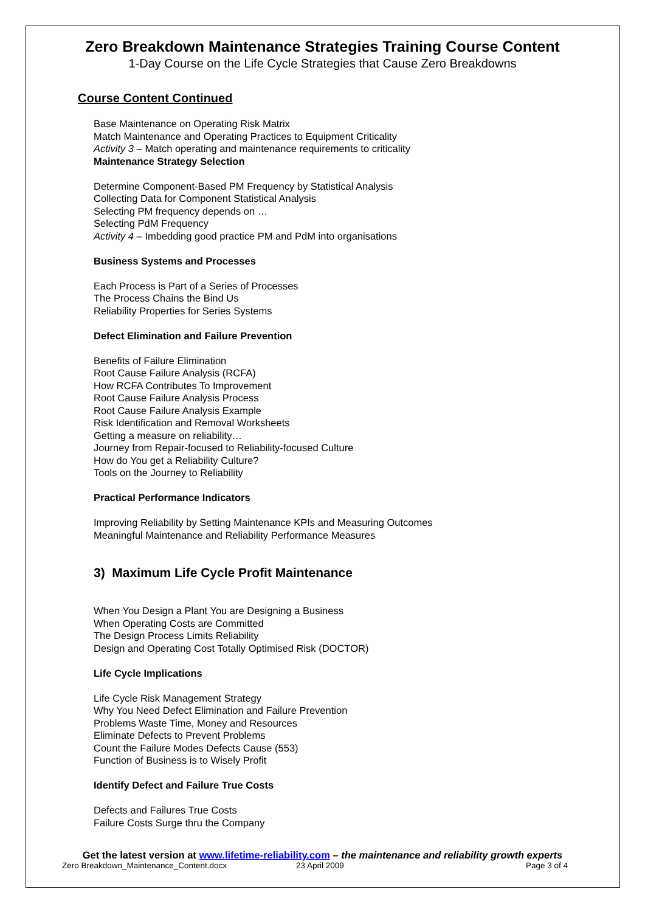Zero Breakdown Maintenance Strategies Training Course Content
1-Day Course on the Life Cycle Strategies that Cause Zero Breakdowns
Course Content Continued
Base Maintenance on Operating Risk Matrix
Match Maintenance and Operating Practices to Equipment Criticality
Activity 3 – Match operating and maintenance requirements to criticality
Maintenance Strategy Selection
Determine Component-Based PM Frequency by Statistical Analysis
Collecting Data for Component Statistical Analysis
Selecting PM frequency depends on …
Selecting PdM Frequency
Activity 4 – Imbedding good practice PM and PdM into organisations
Business Systems and Processes
Each Process is Part of a Series of Processes
The Process Chains the Bind Us
Reliability Properties for Series Systems
Defect Elimination and Failure Prevention
Benefits of Failure Elimination
Root Cause Failure Analysis (RCFA)
How RCFA Contributes To Improvement
Root Cause Failure Analysis Process
Root Cause Failure Analysis Example
Risk Identification and Removal Worksheets
Getting a measure on reliability…
Journey from Repair-focused to Reliability-focused Culture
How do You get a Reliability Culture?
Tools on the Journey to Reliability
Practical Performance Indicators
Improving Reliability by Setting Maintenance KPIs and Measuring Outcomes
Meaningful Maintenance and Reliability Performance Measures
3) Maximum Life Cycle Profit Maintenance
When You Design a Plant You are Designing a Business
When Operating Costs are Committed
The Design Process Limits Reliability
Design and Operating Cost Totally Optimised Risk (DOCTOR)
Life Cycle Implications
Life Cycle Risk Management Strategy
Why You Need Defect Elimination and Failure Prevention
Problems Waste Time, Money and Resources
Eliminate Defects to Prevent Problems
Count the Failure Modes Defects Cause (553)
Function of Business is to Wisely Profit
Identify Defect and Failure True Costs
Defects and Failures True Costs
Failure Costs Surge thru the Company
Get the latest version at www.lifetime-reliability.com – the maintenance and reliability growth experts
Zero Breakdown_Maintenance_Content.docx 23 April 2009 Page 3 of 4